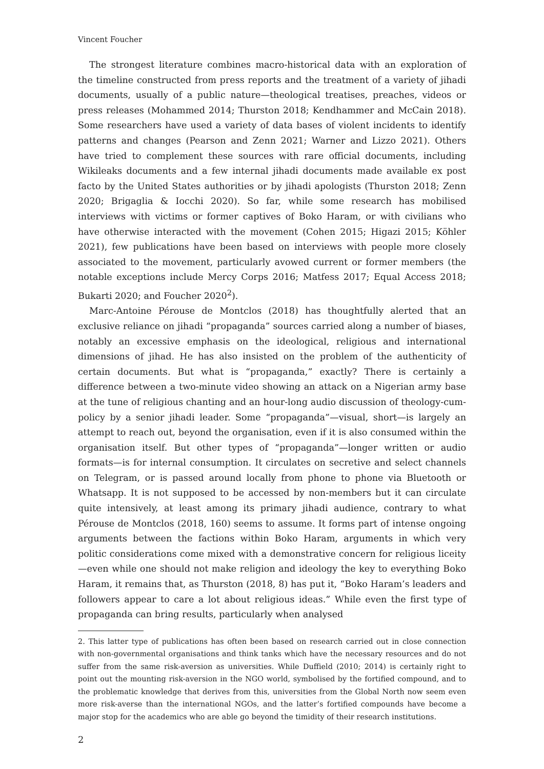Vincent Foucher
The strongest literature combines macro-historical data with an exploration of the timeline constructed from press reports and the treatment of a variety of jihadi documents, usually of a public nature—theological treatises, preaches, videos or press releases (Mohammed 2014; Thurston 2018; Kendhammer and McCain 2018). Some researchers have used a variety of data bases of violent incidents to identify patterns and changes (Pearson and Zenn 2021; Warner and Lizzo 2021). Others have tried to complement these sources with rare official documents, including Wikileaks documents and a few internal jihadi documents made available ex post facto by the United States authorities or by jihadi apologists (Thurston 2018; Zenn 2020; Brigaglia & Iocchi 2020). So far, while some research has mobilised interviews with victims or former captives of Boko Haram, or with civilians who have otherwise interacted with the movement (Cohen 2015; Higazi 2015; Köhler 2021), few publications have been based on interviews with people more closely associated to the movement, particularly avowed current or former members (the notable exceptions include Mercy Corps 2016; Matfess 2017; Equal Access 2018; Bukarti 2020; and Foucher 2020<sup>2</sup>).
Marc-Antoine Pérouse de Montclos (2018) has thoughtfully alerted that an exclusive reliance on jihadi “propaganda” sources carried along a number of biases, notably an excessive emphasis on the ideological, religious and international dimensions of jihad. He has also insisted on the problem of the authenticity of certain documents. But what is “propaganda,” exactly? There is certainly a difference between a two-minute video showing an attack on a Nigerian army base at the tune of religious chanting and an hour-long audio discussion of theology-cum-policy by a senior jihadi leader. Some “propaganda”—visual, short—is largely an attempt to reach out, beyond the organisation, even if it is also consumed within the organisation itself. But other types of “propaganda”—longer written or audio formats—is for internal consumption. It circulates on secretive and select channels on Telegram, or is passed around locally from phone to phone via Bluetooth or Whatsapp. It is not supposed to be accessed by non-members but it can circulate quite intensively, at least among its primary jihadi audience, contrary to what Pérouse de Montclos (2018, 160) seems to assume. It forms part of intense ongoing arguments between the factions within Boko Haram, arguments in which very politic considerations come mixed with a demonstrative concern for religious liceity—even while one should not make religion and ideology the key to everything Boko Haram, it remains that, as Thurston (2018, 8) has put it, “Boko Haram’s leaders and followers appear to care a lot about religious ideas.” While even the first type of propaganda can bring results, particularly when analysed
2. This latter type of publications has often been based on research carried out in close connection with non-governmental organisations and think tanks which have the necessary resources and do not suffer from the same risk-aversion as universities. While Duffield (2010; 2014) is certainly right to point out the mounting risk-aversion in the NGO world, symbolised by the fortified compound, and to the problematic knowledge that derives from this, universities from the Global North now seem even more risk-averse than the international NGOs, and the latter’s fortified compounds have become a major stop for the academics who are able go beyond the timidity of their research institutions.
2